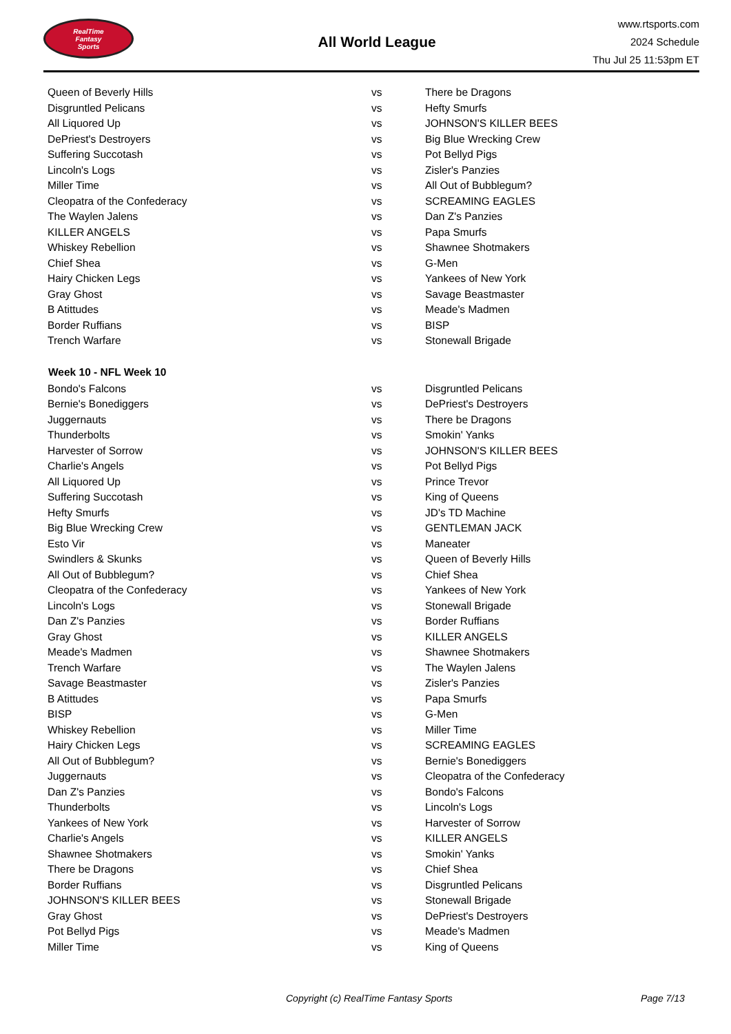RealTime
Fantasy
Sports
All World League
www.rtsports.com
2024 Schedule
Thu Jul 25 11:53pm ET
| Queen of Beverly Hills | vs | There be Dragons |
| Disgruntled Pelicans | vs | Hefty Smurfs |
| All Liquored Up | vs | JOHNSON'S KILLER BEES |
| DePriest's Destroyers | vs | Big Blue Wrecking Crew |
| Suffering Succotash | vs | Pot Bellyd Pigs |
| Lincoln's Logs | vs | Zisler's Panzies |
| Miller Time | vs | All Out of Bubblegum? |
| Cleopatra of the Confederacy | vs | SCREAMING EAGLES |
| The Waylen Jalens | vs | Dan Z's Panzies |
| KILLER ANGELS | vs | Papa Smurfs |
| Whiskey Rebellion | vs | Shawnee Shotmakers |
| Chief Shea | vs | G-Men |
| Hairy Chicken Legs | vs | Yankees of New York |
| Gray Ghost | vs | Savage Beastmaster |
| B Atittudes | vs | Meade's Madmen |
| Border Ruffians | vs | BISP |
| Trench Warfare | vs | Stonewall Brigade |
| Week 10 - NFL Week 10 | | |
| Bondo's Falcons | vs | Disgruntled Pelicans |
| Bernie's Bonediggers | vs | DePriest's Destroyers |
| Juggernauts | vs | There be Dragons |
| Thunderbolts | vs | Smokin' Yanks |
| Harvester of Sorrow | vs | JOHNSON'S KILLER BEES |
| Charlie's Angels | vs | Pot Bellyd Pigs |
| All Liquored Up | vs | Prince Trevor |
| Suffering Succotash | vs | King of Queens |
| Hefty Smurfs | vs | JD's TD Machine |
| Big Blue Wrecking Crew | vs | GENTLEMAN JACK |
| Esto Vir | vs | Maneater |
| Swindlers & Skunks | vs | Queen of Beverly Hills |
| All Out of Bubblegum? | vs | Chief Shea |
| Cleopatra of the Confederacy | vs | Yankees of New York |
| Lincoln's Logs | vs | Stonewall Brigade |
| Dan Z's Panzies | vs | Border Ruffians |
| Gray Ghost | vs | KILLER ANGELS |
| Meade's Madmen | vs | Shawnee Shotmakers |
| Trench Warfare | vs | The Waylen Jalens |
| Savage Beastmaster | vs | Zisler's Panzies |
| B Atittudes | vs | Papa Smurfs |
| BISP | vs | G-Men |
| Whiskey Rebellion | vs | Miller Time |
| Hairy Chicken Legs | vs | SCREAMING EAGLES |
| All Out of Bubblegum? | vs | Bernie's Bonediggers |
| Juggernauts | vs | Cleopatra of the Confederacy |
| Dan Z's Panzies | vs | Bondo's Falcons |
| Thunderbolts | vs | Lincoln's Logs |
| Yankees of New York | vs | Harvester of Sorrow |
| Charlie's Angels | vs | KILLER ANGELS |
| Shawnee Shotmakers | vs | Smokin' Yanks |
| There be Dragons | vs | Chief Shea |
| Border Ruffians | vs | Disgruntled Pelicans |
| JOHNSON'S KILLER BEES | vs | Stonewall Brigade |
| Gray Ghost | vs | DePriest's Destroyers |
| Pot Bellyd Pigs | vs | Meade's Madmen |
| Miller Time | vs | King of Queens |
Copyright (c) RealTime Fantasy Sports Page 7/13